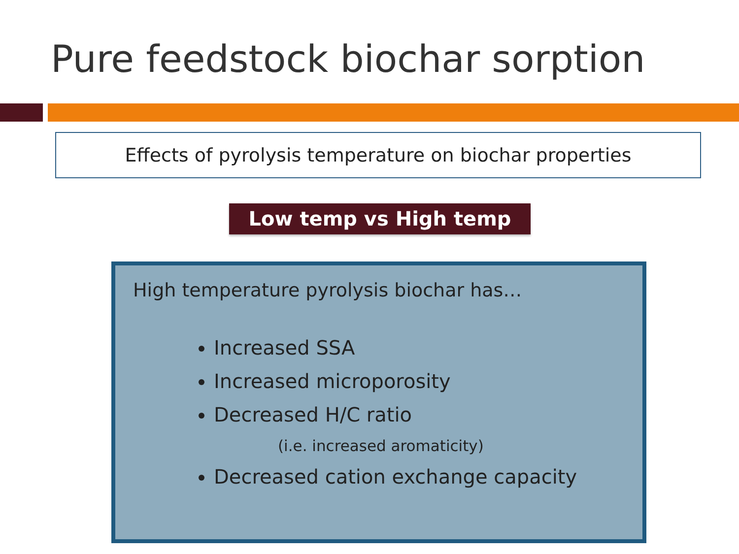Pure feedstock biochar sorption
Effects of pyrolysis temperature on biochar properties
Low temp vs High temp
High temperature pyrolysis biochar has…
Increased SSA
Increased microporosity
Decreased H/C ratio
(i.e. increased aromaticity)
Decreased cation exchange capacity